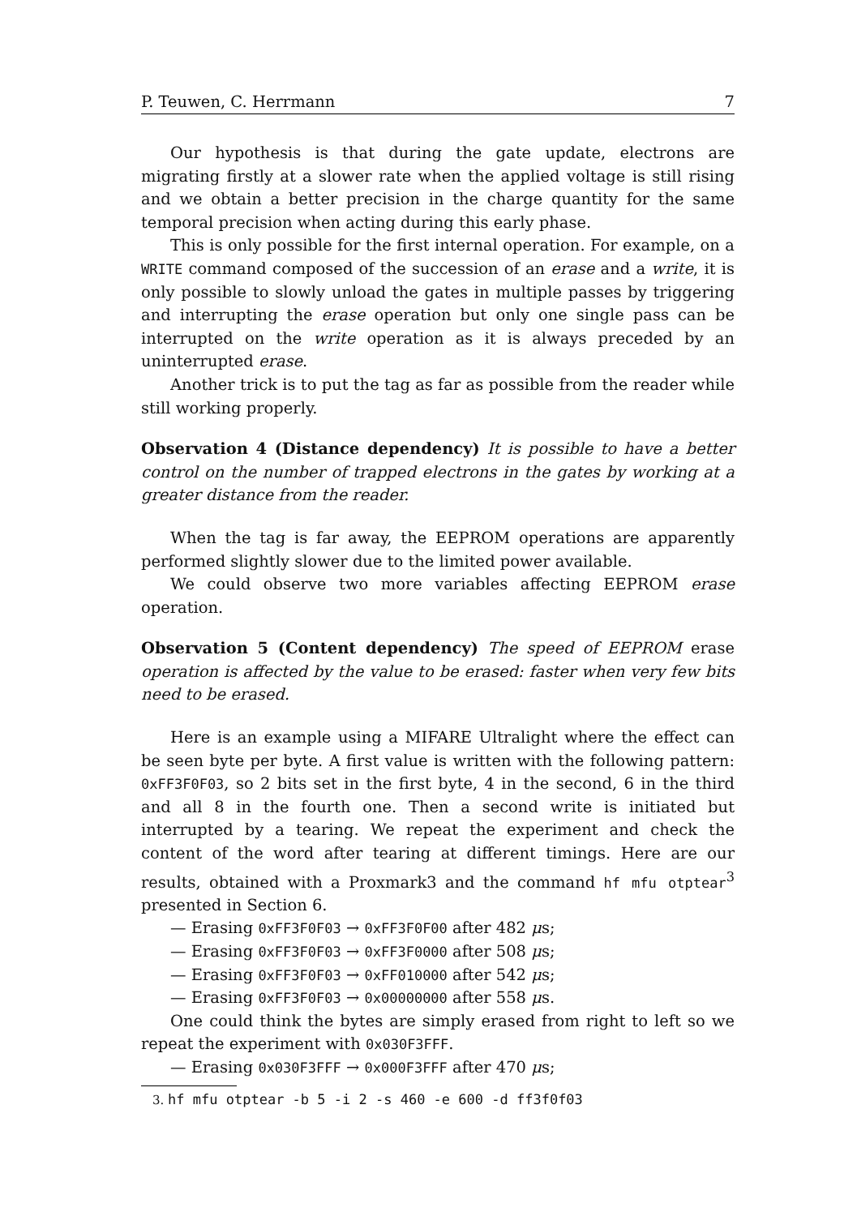P. Teuwen, C. Herrmann 7
Our hypothesis is that during the gate update, electrons are migrating firstly at a slower rate when the applied voltage is still rising and we obtain a better precision in the charge quantity for the same temporal precision when acting during this early phase.
This is only possible for the first internal operation. For example, on a WRITE command composed of the succession of an erase and a write, it is only possible to slowly unload the gates in multiple passes by triggering and interrupting the erase operation but only one single pass can be interrupted on the write operation as it is always preceded by an uninterrupted erase.
Another trick is to put the tag as far as possible from the reader while still working properly.
Observation 4 (Distance dependency) It is possible to have a better control on the number of trapped electrons in the gates by working at a greater distance from the reader.
When the tag is far away, the EEPROM operations are apparently performed slightly slower due to the limited power available.
We could observe two more variables affecting EEPROM erase operation.
Observation 5 (Content dependency) The speed of EEPROM erase operation is affected by the value to be erased: faster when very few bits need to be erased.
Here is an example using a MIFARE Ultralight where the effect can be seen byte per byte. A first value is written with the following pattern: 0xFF3F0F03, so 2 bits set in the first byte, 4 in the second, 6 in the third and all 8 in the fourth one. Then a second write is initiated but interrupted by a tearing. We repeat the experiment and check the content of the word after tearing at different timings. Here are our results, obtained with a Proxmark3 and the command hf mfu otptear<sup>3</sup> presented in Section 6.
— Erasing 0xFF3F0F03 → 0xFF3F0F00 after 482 μs;
— Erasing 0xFF3F0F03 → 0xFF3F0000 after 508 μs;
— Erasing 0xFF3F0F03 → 0xFF010000 after 542 μs;
— Erasing 0xFF3F0F03 → 0x00000000 after 558 μs.
One could think the bytes are simply erased from right to left so we repeat the experiment with 0x030F3FFF.
— Erasing 0x030F3FFF → 0x000F3FFF after 470 μs;
3. hf mfu otptear -b 5 -i 2 -s 460 -e 600 -d ff3f0f03